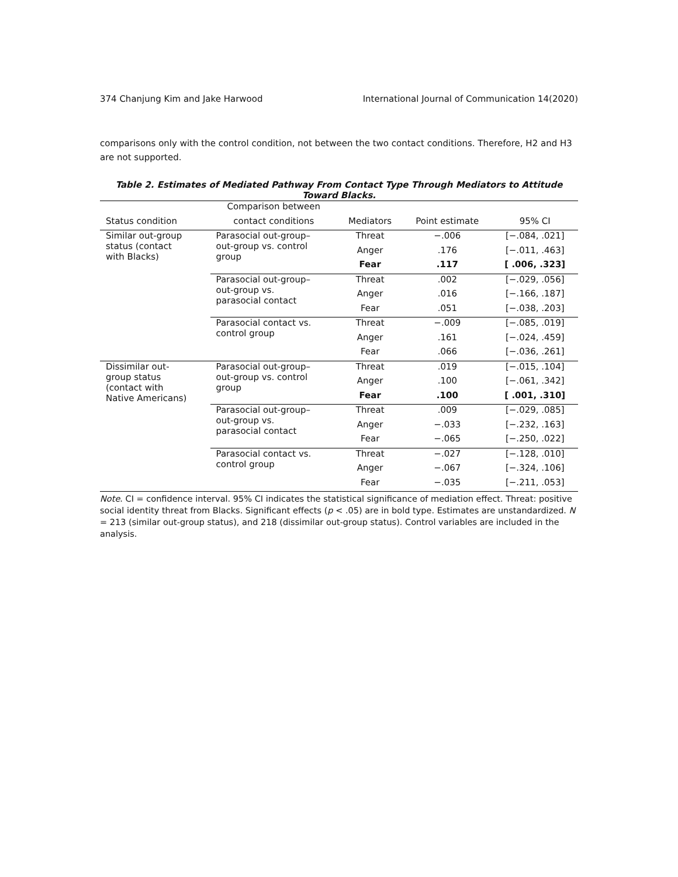374 Chanjung Kim and Jake Harwood International Journal of Communication 14(2020)
comparisons only with the control condition, not between the two contact conditions. Therefore, H2 and H3 are not supported.
Table 2. Estimates of Mediated Pathway From Contact Type Through Mediators to Attitude Toward Blacks.
| | Comparison between | | | |
| --- | --- | --- | --- | --- |
| Status condition | contact conditions | Mediators | Point estimate | 95% CI |
| Similar out-group status (contact with Blacks) | Parasocial out-group– out-group vs. control group | Threat | −.006 | [−.084, .021] |
| | | Anger | .176 | [−.011, .463] |
| | | Fear | .117 | [ .006, .323] |
| | Parasocial out-group– out-group vs. parasocial contact | Threat | .002 | [−.029, .056] |
| | | Anger | .016 | [−.166, .187] |
| | | Fear | .051 | [−.038, .203] |
| | Parasocial contact vs. control group | Threat | −.009 | [−.085, .019] |
| | | Anger | .161 | [−.024, .459] |
| | | Fear | .066 | [−.036, .261] |
| Dissimilar out- group status (contact with Native Americans) | Parasocial out-group– out-group vs. control group | Threat | .019 | [−.015, .104] |
| | | Anger | .100 | [−.061, .342] |
| | | Fear | .100 | [ .001, .310] |
| | Parasocial out-group– out-group vs. parasocial contact | Threat | .009 | [−.029, .085] |
| | | Anger | −.033 | [−.232, .163] |
| | | Fear | −.065 | [−.250, .022] |
| | Parasocial contact vs. control group | Threat | −.027 | [−.128, .010] |
| | | Anger | −.067 | [−.324, .106] |
| | | Fear | −.035 | [−.211, .053] |
Note. CI = confidence interval. 95% CI indicates the statistical significance of mediation effect. Threat: positive social identity threat from Blacks. Significant effects (p < .05) are in bold type. Estimates are unstandardized. N = 213 (similar out-group status), and 218 (dissimilar out-group status). Control variables are included in the analysis.